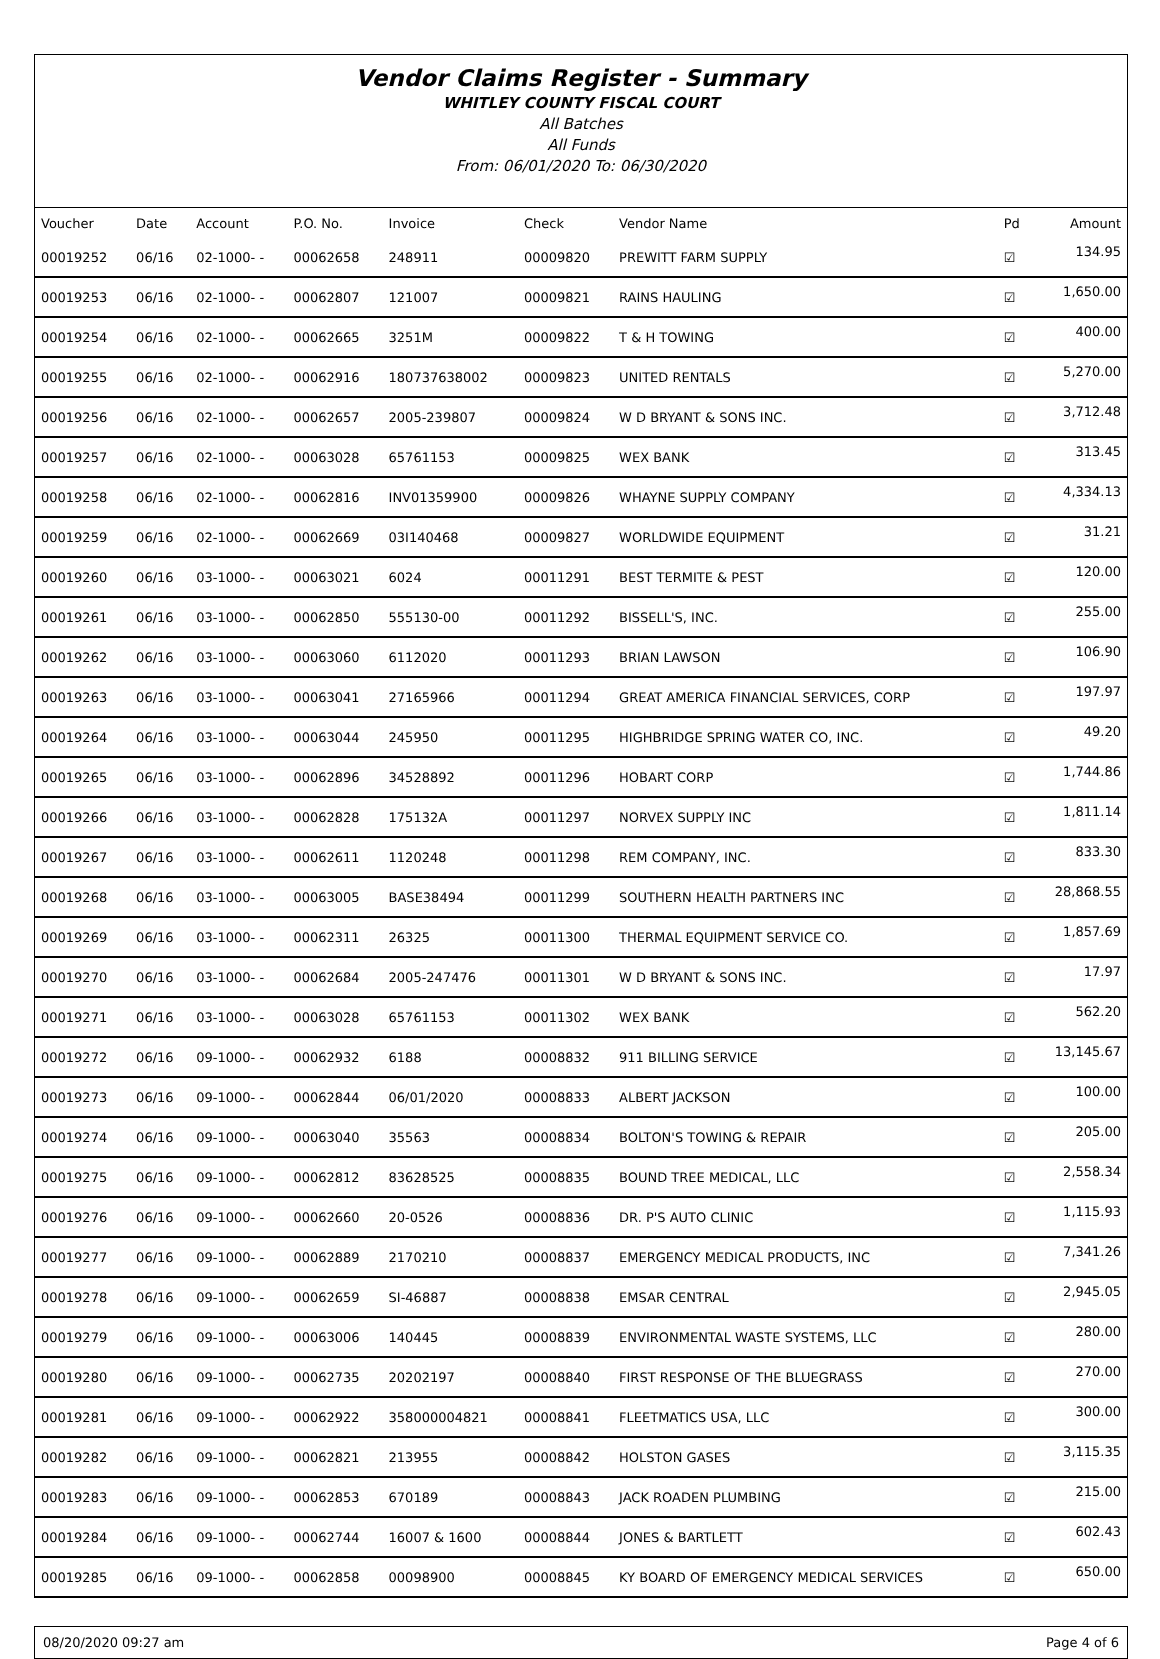Vendor Claims Register - Summary
WHITLEY COUNTY FISCAL COURT
All Batches
All Funds
From: 06/01/2020 To: 06/30/2020
| Voucher | Date | Account | P.O. No. | Invoice | Check | Vendor Name | Pd | Amount |
| --- | --- | --- | --- | --- | --- | --- | --- | --- |
| 00019252 | 06/16 | 02-1000- - | 00062658 | 248911 | 00009820 | PREWITT FARM SUPPLY | ☑ | 134.95 |
| 00019253 | 06/16 | 02-1000- - | 00062807 | 121007 | 00009821 | RAINS HAULING | ☑ | 1,650.00 |
| 00019254 | 06/16 | 02-1000- - | 00062665 | 3251M | 00009822 | T & H TOWING | ☑ | 400.00 |
| 00019255 | 06/16 | 02-1000- - | 00062916 | 180737638002 | 00009823 | UNITED RENTALS | ☑ | 5,270.00 |
| 00019256 | 06/16 | 02-1000- - | 00062657 | 2005-239807 | 00009824 | W D BRYANT & SONS INC. | ☑ | 3,712.48 |
| 00019257 | 06/16 | 02-1000- - | 00063028 | 65761153 | 00009825 | WEX BANK | ☑ | 313.45 |
| 00019258 | 06/16 | 02-1000- - | 00062816 | INV01359900 | 00009826 | WHAYNE SUPPLY COMPANY | ☑ | 4,334.13 |
| 00019259 | 06/16 | 02-1000- - | 00062669 | 03I140468 | 00009827 | WORLDWIDE EQUIPMENT | ☑ | 31.21 |
| 00019260 | 06/16 | 03-1000- - | 00063021 | 6024 | 00011291 | BEST TERMITE & PEST | ☑ | 120.00 |
| 00019261 | 06/16 | 03-1000- - | 00062850 | 555130-00 | 00011292 | BISSELL'S, INC. | ☑ | 255.00 |
| 00019262 | 06/16 | 03-1000- - | 00063060 | 6112020 | 00011293 | BRIAN LAWSON | ☑ | 106.90 |
| 00019263 | 06/16 | 03-1000- - | 00063041 | 27165966 | 00011294 | GREAT AMERICA FINANCIAL SERVICES, CORP | ☑ | 197.97 |
| 00019264 | 06/16 | 03-1000- - | 00063044 | 245950 | 00011295 | HIGHBRIDGE SPRING WATER CO, INC. | ☑ | 49.20 |
| 00019265 | 06/16 | 03-1000- - | 00062896 | 34528892 | 00011296 | HOBART CORP | ☑ | 1,744.86 |
| 00019266 | 06/16 | 03-1000- - | 00062828 | 175132A | 00011297 | NORVEX SUPPLY INC | ☑ | 1,811.14 |
| 00019267 | 06/16 | 03-1000- - | 00062611 | 1120248 | 00011298 | REM COMPANY, INC. | ☑ | 833.30 |
| 00019268 | 06/16 | 03-1000- - | 00063005 | BASE38494 | 00011299 | SOUTHERN HEALTH PARTNERS INC | ☑ | 28,868.55 |
| 00019269 | 06/16 | 03-1000- - | 00062311 | 26325 | 00011300 | THERMAL EQUIPMENT SERVICE CO. | ☑ | 1,857.69 |
| 00019270 | 06/16 | 03-1000- - | 00062684 | 2005-247476 | 00011301 | W D BRYANT & SONS INC. | ☑ | 17.97 |
| 00019271 | 06/16 | 03-1000- - | 00063028 | 65761153 | 00011302 | WEX BANK | ☑ | 562.20 |
| 00019272 | 06/16 | 09-1000- - | 00062932 | 6188 | 00008832 | 911 BILLING SERVICE | ☑ | 13,145.67 |
| 00019273 | 06/16 | 09-1000- - | 00062844 | 06/01/2020 | 00008833 | ALBERT JACKSON | ☑ | 100.00 |
| 00019274 | 06/16 | 09-1000- - | 00063040 | 35563 | 00008834 | BOLTON'S TOWING & REPAIR | ☑ | 205.00 |
| 00019275 | 06/16 | 09-1000- - | 00062812 | 83628525 | 00008835 | BOUND TREE MEDICAL, LLC | ☑ | 2,558.34 |
| 00019276 | 06/16 | 09-1000- - | 00062660 | 20-0526 | 00008836 | DR. P'S AUTO CLINIC | ☑ | 1,115.93 |
| 00019277 | 06/16 | 09-1000- - | 00062889 | 2170210 | 00008837 | EMERGENCY MEDICAL PRODUCTS, INC | ☑ | 7,341.26 |
| 00019278 | 06/16 | 09-1000- - | 00062659 | SI-46887 | 00008838 | EMSAR CENTRAL | ☑ | 2,945.05 |
| 00019279 | 06/16 | 09-1000- - | 00063006 | 140445 | 00008839 | ENVIRONMENTAL WASTE SYSTEMS, LLC | ☑ | 280.00 |
| 00019280 | 06/16 | 09-1000- - | 00062735 | 20202197 | 00008840 | FIRST RESPONSE OF THE BLUEGRASS | ☑ | 270.00 |
| 00019281 | 06/16 | 09-1000- - | 00062922 | 358000004821 | 00008841 | FLEETMATICS USA, LLC | ☑ | 300.00 |
| 00019282 | 06/16 | 09-1000- - | 00062821 | 213955 | 00008842 | HOLSTON GASES | ☑ | 3,115.35 |
| 00019283 | 06/16 | 09-1000- - | 00062853 | 670189 | 00008843 | JACK ROADEN PLUMBING | ☑ | 215.00 |
| 00019284 | 06/16 | 09-1000- - | 00062744 | 16007 & 1600 | 00008844 | JONES & BARTLETT | ☑ | 602.43 |
| 00019285 | 06/16 | 09-1000- - | 00062858 | 00098900 | 00008845 | KY BOARD OF EMERGENCY MEDICAL SERVICES | ☑ | 650.00 |
08/20/2020 09:27 am Page 4 of 6